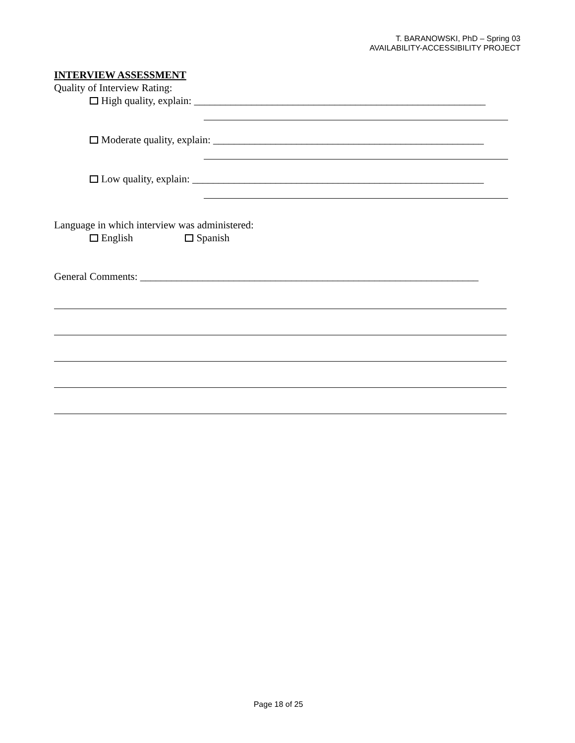T. BARANOWSKI, PhD – Spring 03
AVAILABILITY-ACCESSIBILITY PROJECT
INTERVIEW ASSESSMENT
Quality of Interview Rating:
High quality, explain: ________________________________________________________
Moderate quality, explain: ____________________________________________________
Low quality, explain: ________________________________________________________
Language in which interview was administered:
English Spanish
General Comments: _________________________________________________________________
Page 18 of 25